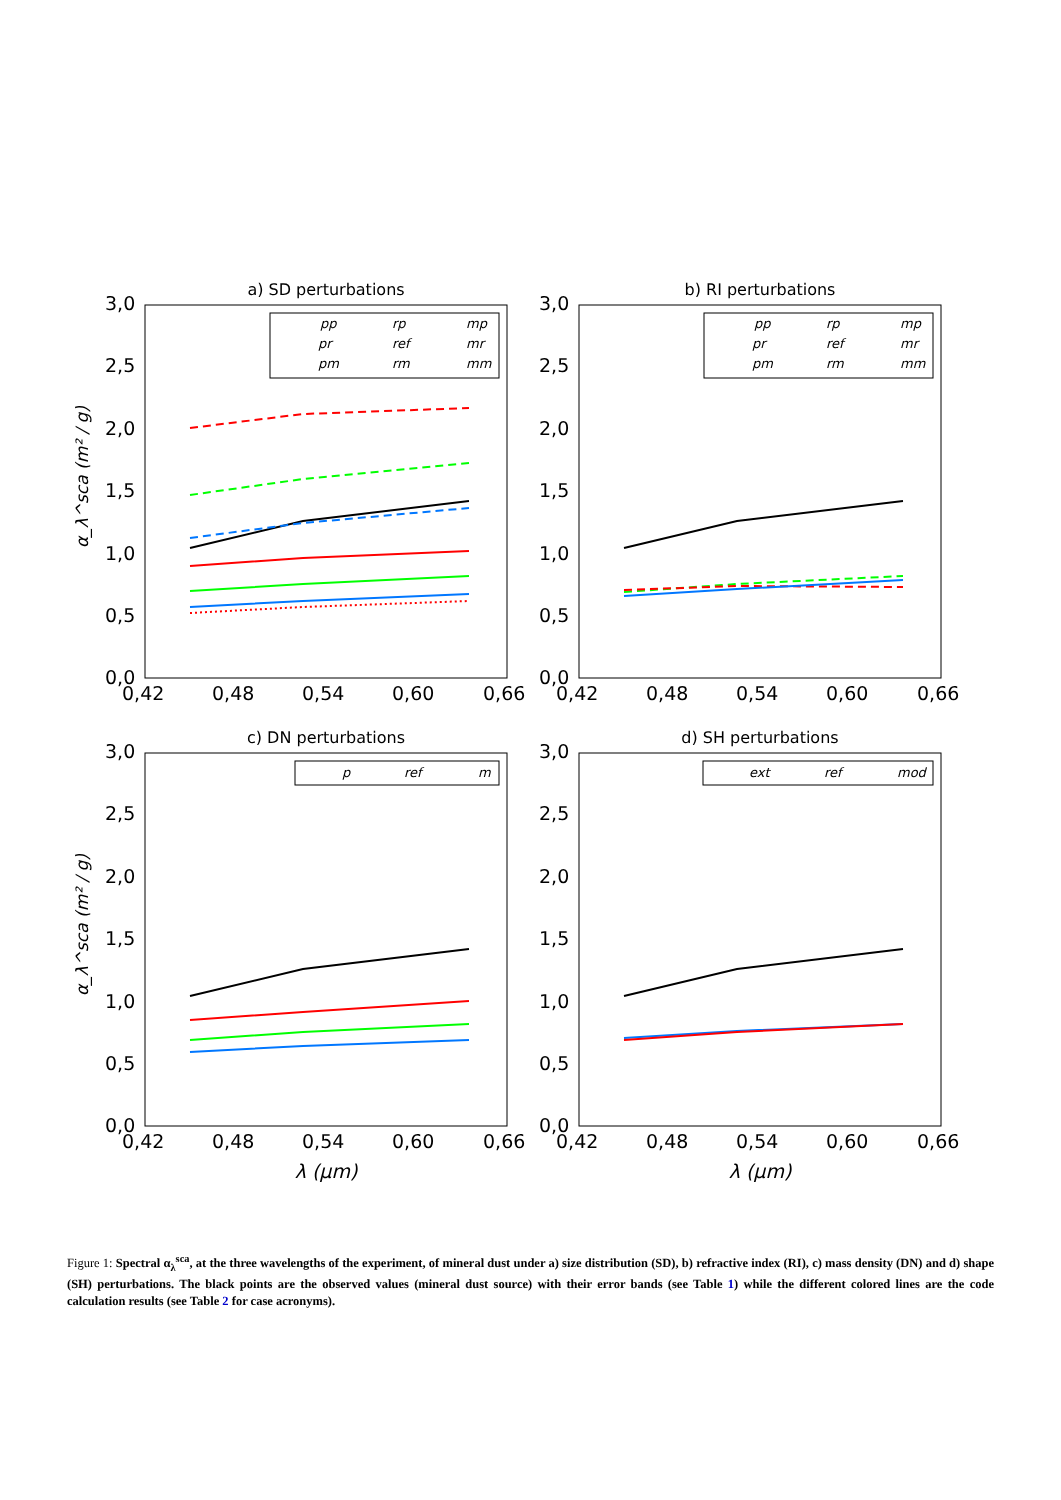a) SD perturbations
3,0
2,5
2,0
1,5
1,0
0,5
0,0
0,42
0,48
0,54
0,60
0,66
pp
rp
mp
pr
ref
mr
pm
rm
mm
α_λ^sca (m² / g)
b) RI perturbations
3,0
2,5
2,0
1,5
1,0
0,5
0,0
0,42
0,48
0,54
0,60
0,66
pp
rp
mp
pr
ref
mr
pm
rm
mm
c) DN perturbations
3,0
2,5
2,0
1,5
1,0
0,5
0,0
0,42
0,48
0,54
0,60
0,66
p
ref
m
α_λ^sca (m² / g)
λ (μm)
d) SH perturbations
3,0
2,5
2,0
1,5
1,0
0,5
0,0
0,42
0,48
0,54
0,60
0,66
ext
ref
mod
λ (μm)
Figure 1: Spectral α<sub>λ</sub><sup>sca</sup>, at the three wavelengths of the experiment, of mineral dust under a) size distribution (SD), b) refractive index (RI), c) mass density (DN) and d) shape (SH) perturbations. The black points are the observed values (mineral dust source) with their error bands (see Table 1) while the different colored lines are the code calculation results (see Table 2 for case acronyms).